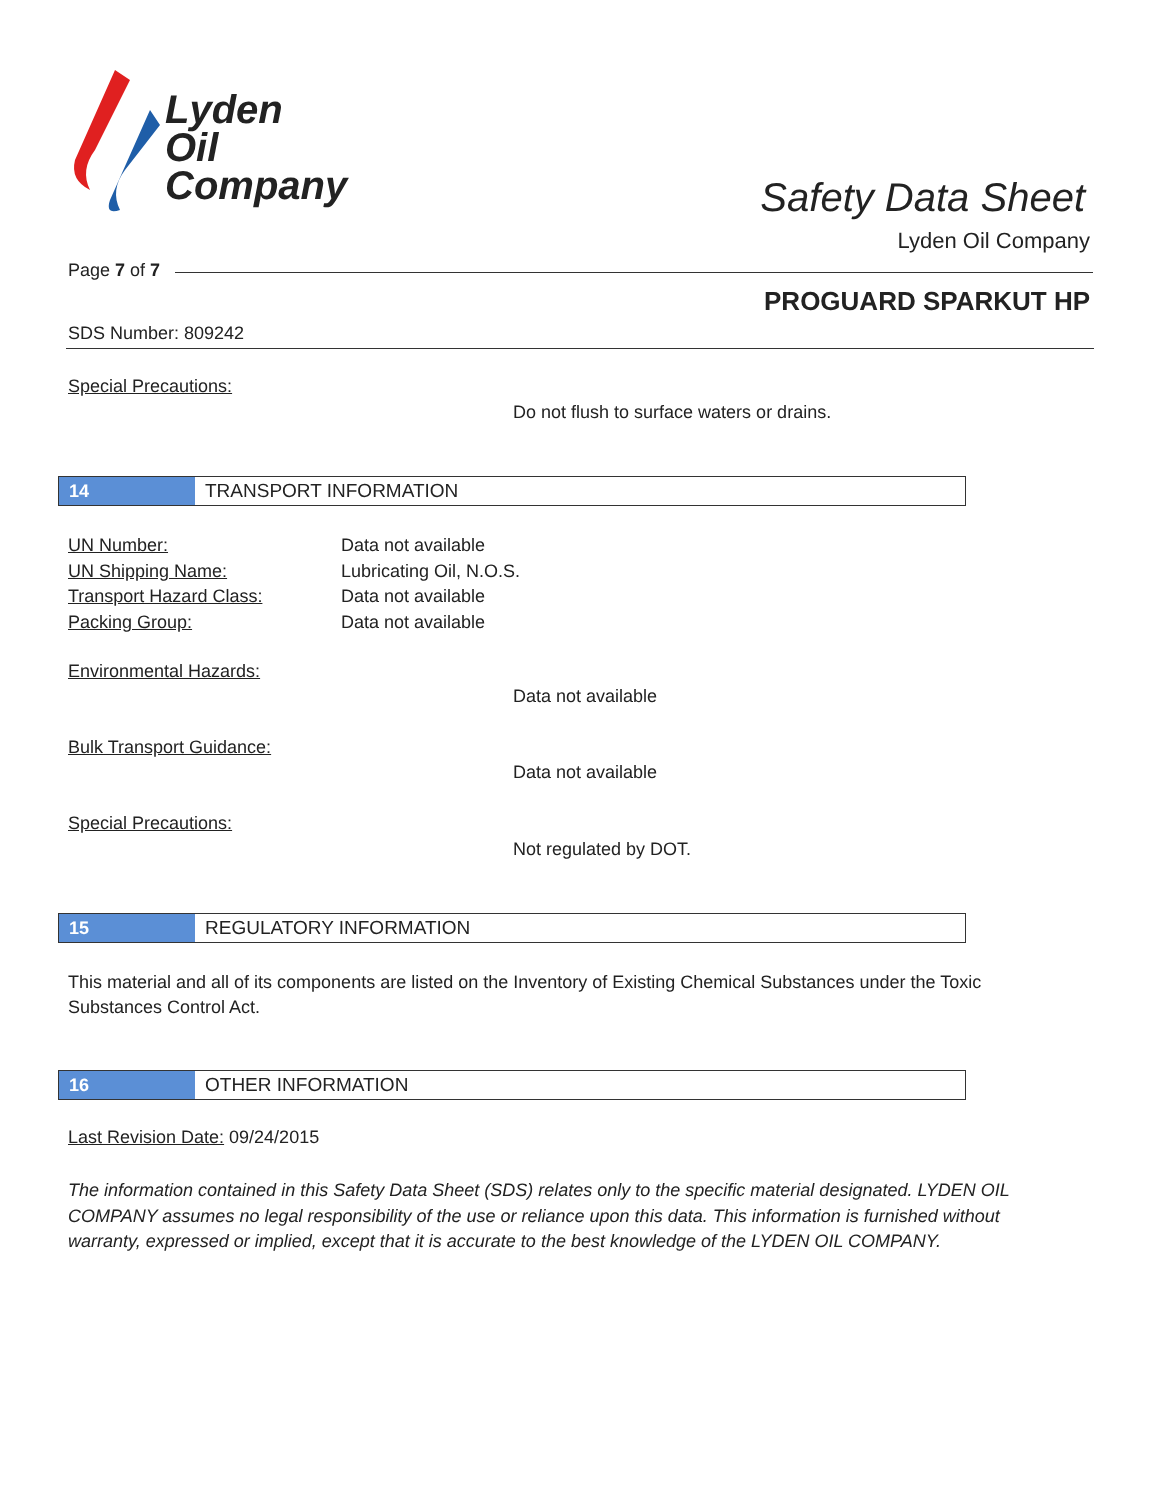Lyden
Oil
Company
Safety Data Sheet
Lyden Oil Company
Page 7 of 7
PROGUARD SPARKUT HP
SDS Number: 809242
Special Precautions:
Do not flush to surface waters or drains.
14 TRANSPORT INFORMATION
UN Number:
UN Shipping Name:
Transport Hazard Class:
Packing Group:
Data not available
Lubricating Oil, N.O.S.
Data not available
Data not available
Environmental Hazards:
Data not available
Bulk Transport Guidance:
Data not available
Special Precautions:
Not regulated by DOT.
15 REGULATORY INFORMATION
This material and all of its components are listed on the Inventory of Existing Chemical Substances under the Toxic Substances Control Act.
16 OTHER INFORMATION
Last Revision Date: 09/24/2015
The information contained in this Safety Data Sheet (SDS) relates only to the specific material designated. LYDEN OIL COMPANY assumes no legal responsibility of the use or reliance upon this data. This information is furnished without warranty, expressed or implied, except that it is accurate to the best knowledge of the LYDEN OIL COMPANY.